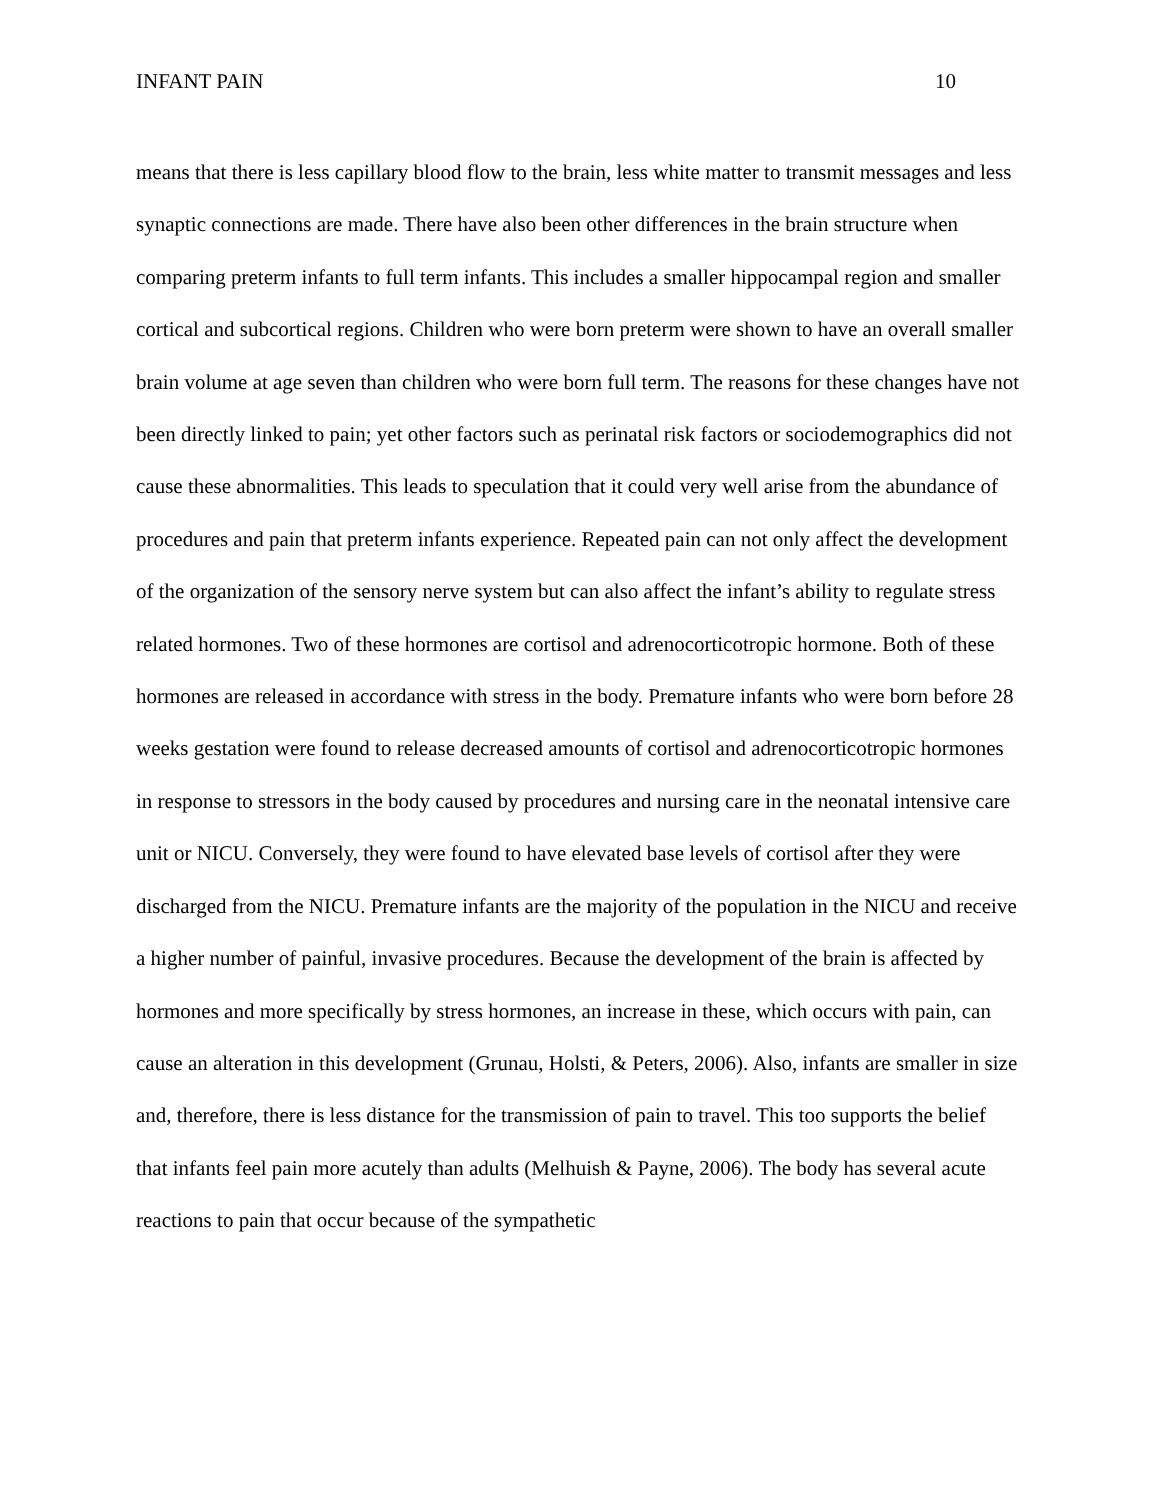INFANT PAIN 10
means that there is less capillary blood flow to the brain, less white matter to transmit messages and less synaptic connections are made. There have also been other differences in the brain structure when comparing preterm infants to full term infants. This includes a smaller hippocampal region and smaller cortical and subcortical regions. Children who were born preterm were shown to have an overall smaller brain volume at age seven than children who were born full term. The reasons for these changes have not been directly linked to pain; yet other factors such as perinatal risk factors or sociodemographics did not cause these abnormalities. This leads to speculation that it could very well arise from the abundance of procedures and pain that preterm infants experience. Repeated pain can not only affect the development of the organization of the sensory nerve system but can also affect the infant’s ability to regulate stress related hormones. Two of these hormones are cortisol and adrenocorticotropic hormone. Both of these hormones are released in accordance with stress in the body. Premature infants who were born before 28 weeks gestation were found to release decreased amounts of cortisol and adrenocorticotropic hormones in response to stressors in the body caused by procedures and nursing care in the neonatal intensive care unit or NICU. Conversely, they were found to have elevated base levels of cortisol after they were discharged from the NICU. Premature infants are the majority of the population in the NICU and receive a higher number of painful, invasive procedures. Because the development of the brain is affected by hormones and more specifically by stress hormones, an increase in these, which occurs with pain, can cause an alteration in this development (Grunau, Holsti, & Peters, 2006). Also, infants are smaller in size and, therefore, there is less distance for the transmission of pain to travel. This too supports the belief that infants feel pain more acutely than adults (Melhuish & Payne, 2006). The body has several acute reactions to pain that occur because of the sympathetic